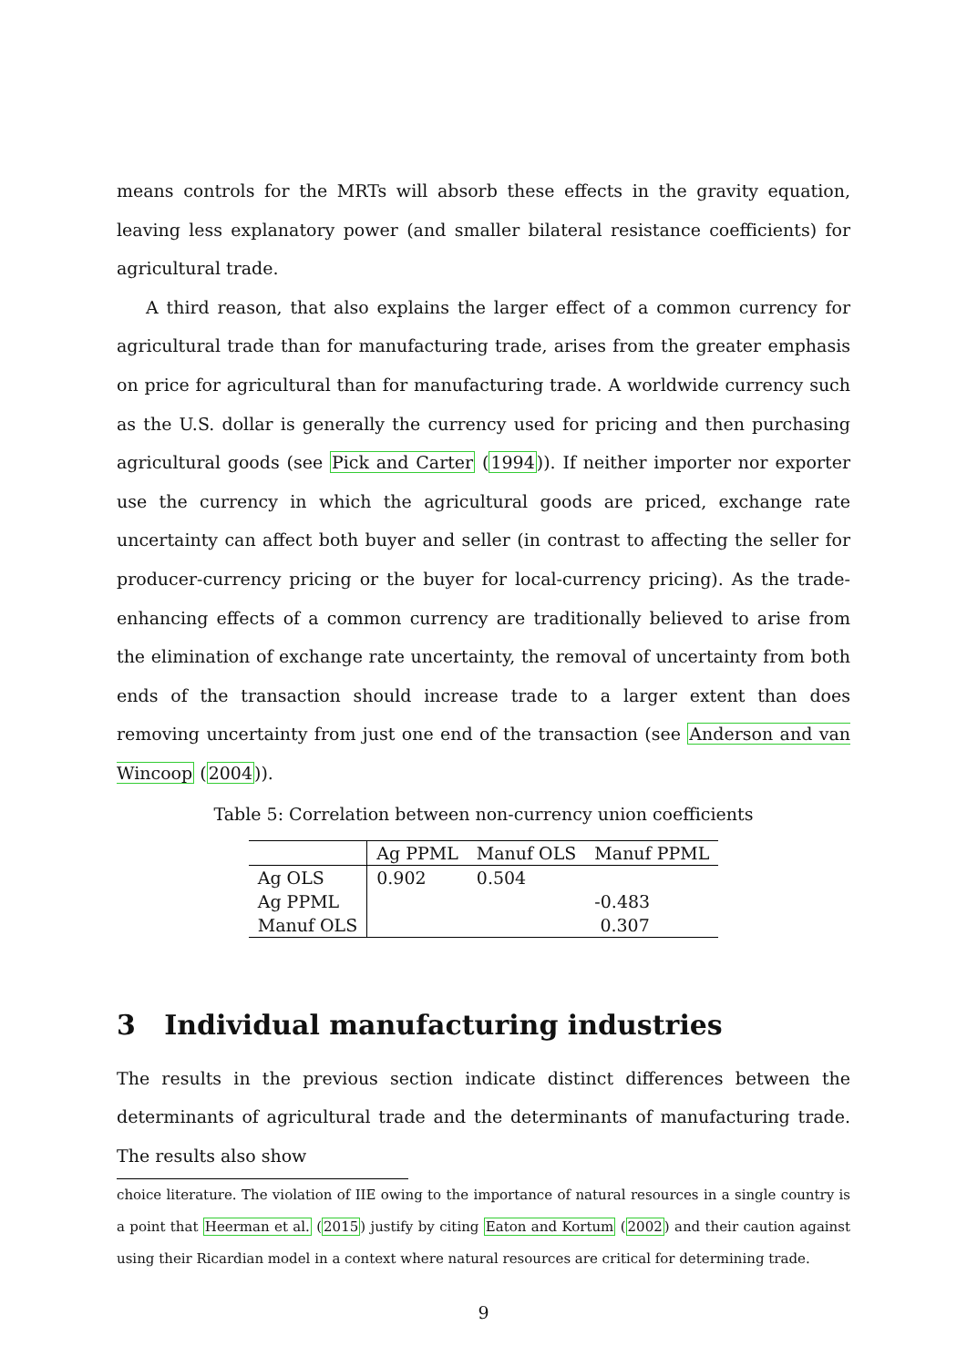means controls for the MRTs will absorb these effects in the gravity equation, leaving less explanatory power (and smaller bilateral resistance coefficients) for agricultural trade.
A third reason, that also explains the larger effect of a common currency for agricultural trade than for manufacturing trade, arises from the greater emphasis on price for agricultural than for manufacturing trade. A worldwide currency such as the U.S. dollar is generally the currency used for pricing and then purchasing agricultural goods (see Pick and Carter (1994)). If neither importer nor exporter use the currency in which the agricultural goods are priced, exchange rate uncertainty can affect both buyer and seller (in contrast to affecting the seller for producer-currency pricing or the buyer for local-currency pricing). As the trade-enhancing effects of a common currency are traditionally believed to arise from the elimination of exchange rate uncertainty, the removal of uncertainty from both ends of the transaction should increase trade to a larger extent than does removing uncertainty from just one end of the transaction (see Anderson and van Wincoop (2004)).
Table 5: Correlation between non-currency union coefficients
| | Ag PPML | Manuf OLS | Manuf PPML |
| --- | --- | --- | --- |
| Ag OLS | 0.902 | 0.504 | |
| Ag PPML | | | -0.483 |
| Manuf OLS | | | 0.307 |
3 Individual manufacturing industries
The results in the previous section indicate distinct differences between the determinants of agricultural trade and the determinants of manufacturing trade. The results also show
choice literature. The violation of IIE owing to the importance of natural resources in a single country is a point that Heerman et al. (2015) justify by citing Eaton and Kortum (2002) and their caution against using their Ricardian model in a context where natural resources are critical for determining trade.
9